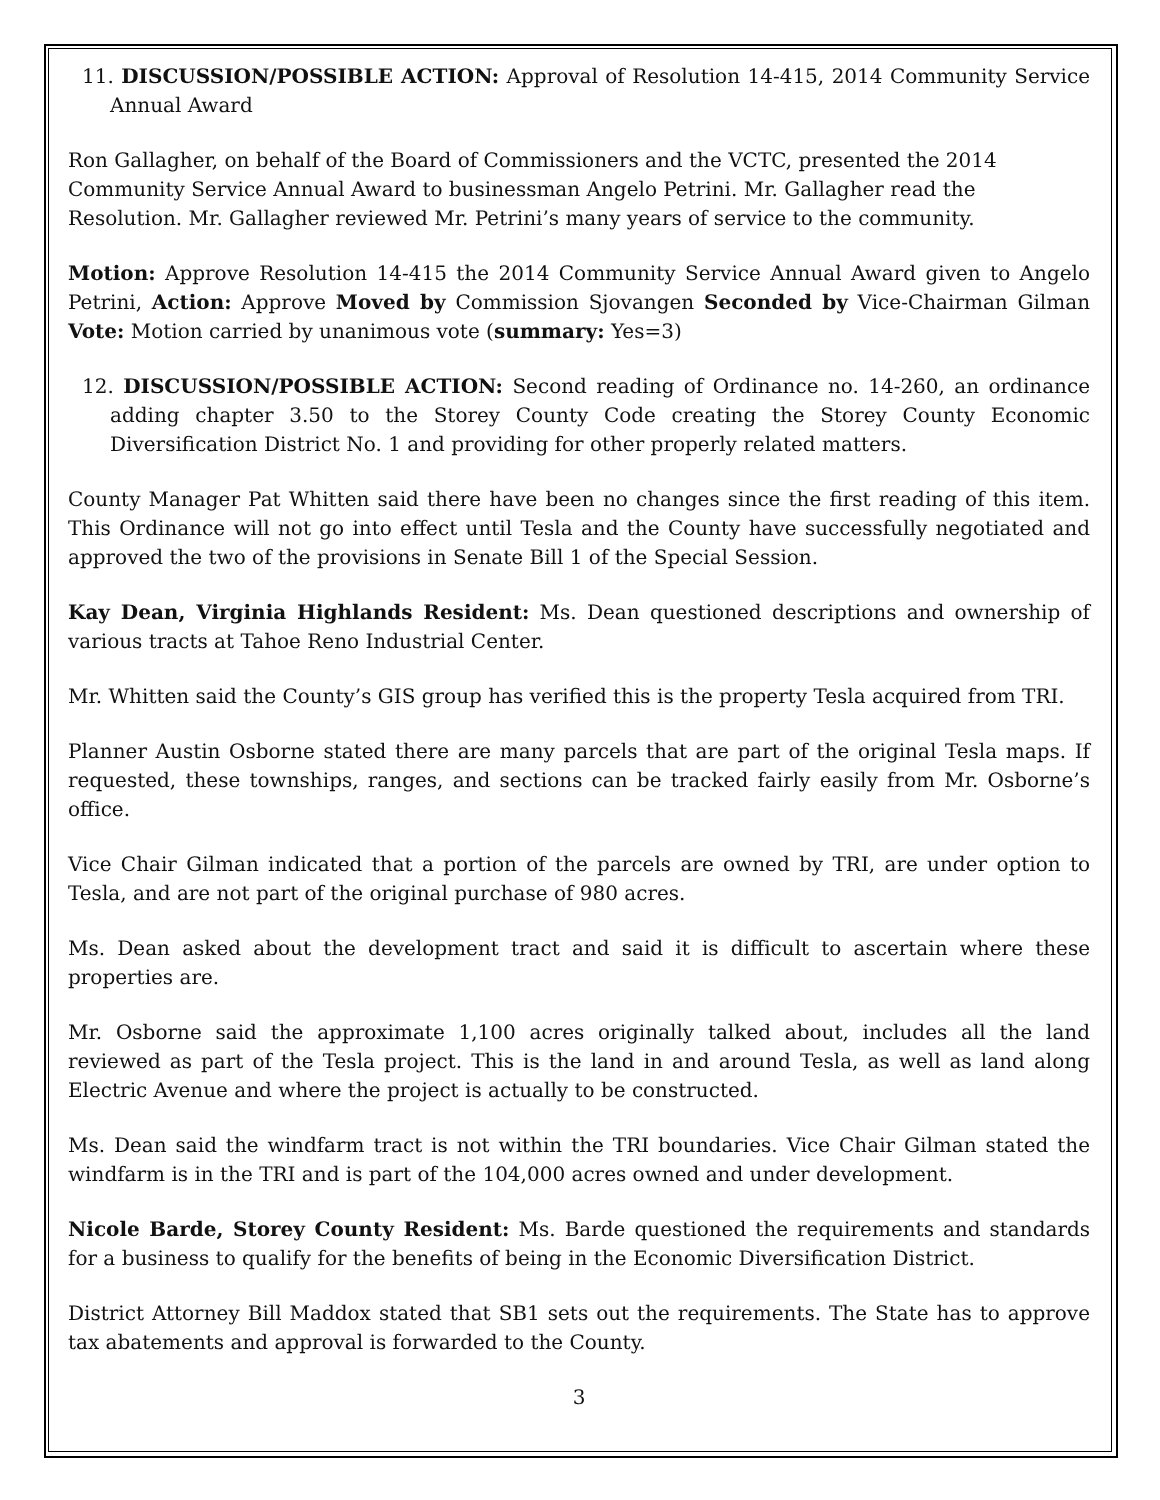11. DISCUSSION/POSSIBLE ACTION: Approval of Resolution 14-415, 2014 Community Service Annual Award
Ron Gallagher, on behalf of the Board of Commissioners and the VCTC, presented the 2014 Community Service Annual Award to businessman Angelo Petrini. Mr. Gallagher read the Resolution. Mr. Gallagher reviewed Mr. Petrini’s many years of service to the community.
Motion: Approve Resolution 14-415 the 2014 Community Service Annual Award given to Angelo Petrini, Action: Approve Moved by Commission Sjovangen Seconded by Vice-Chairman Gilman Vote: Motion carried by unanimous vote (summary: Yes=3)
12. DISCUSSION/POSSIBLE ACTION: Second reading of Ordinance no. 14-260, an ordinance adding chapter 3.50 to the Storey County Code creating the Storey County Economic Diversification District No. 1 and providing for other properly related matters.
County Manager Pat Whitten said there have been no changes since the first reading of this item. This Ordinance will not go into effect until Tesla and the County have successfully negotiated and approved the two of the provisions in Senate Bill 1 of the Special Session.
Kay Dean, Virginia Highlands Resident: Ms. Dean questioned descriptions and ownership of various tracts at Tahoe Reno Industrial Center.
Mr. Whitten said the County’s GIS group has verified this is the property Tesla acquired from TRI.
Planner Austin Osborne stated there are many parcels that are part of the original Tesla maps. If requested, these townships, ranges, and sections can be tracked fairly easily from Mr. Osborne’s office.
Vice Chair Gilman indicated that a portion of the parcels are owned by TRI, are under option to Tesla, and are not part of the original purchase of 980 acres.
Ms. Dean asked about the development tract and said it is difficult to ascertain where these properties are.
Mr. Osborne said the approximate 1,100 acres originally talked about, includes all the land reviewed as part of the Tesla project. This is the land in and around Tesla, as well as land along Electric Avenue and where the project is actually to be constructed.
Ms. Dean said the windfarm tract is not within the TRI boundaries. Vice Chair Gilman stated the windfarm is in the TRI and is part of the 104,000 acres owned and under development.
Nicole Barde, Storey County Resident: Ms. Barde questioned the requirements and standards for a business to qualify for the benefits of being in the Economic Diversification District.
District Attorney Bill Maddox stated that SB1 sets out the requirements. The State has to approve tax abatements and approval is forwarded to the County.
3